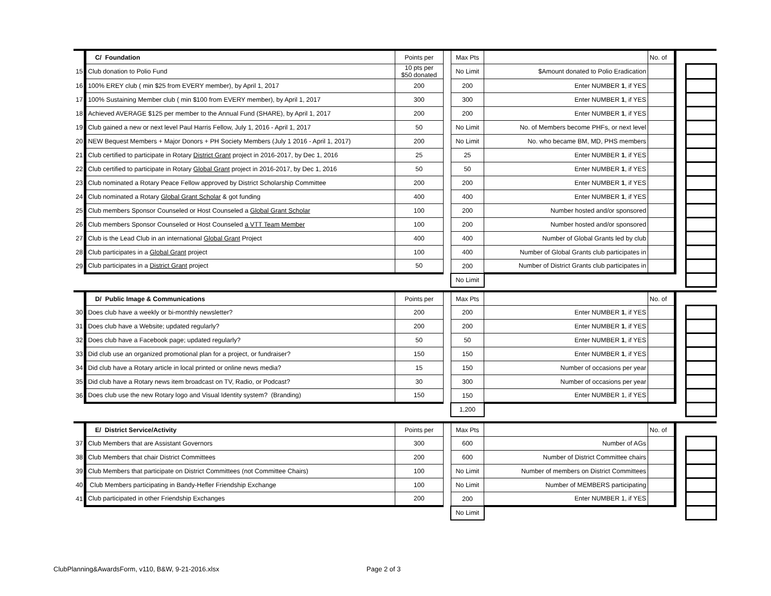| | C/ Foundation | Points per | | Max Pts | | No. of | | |
| 15 | Club donation to Polio Fund | 10 pts per $50 donated | | No Limit | $Amount donated to Polio Eradication | | | |
| 16 | 100% EREY club ( min $25 from EVERY member), by April 1, 2017 | 200 | | 200 | Enter NUMBER 1 , if YES | | | |
| 17 | 100% Sustaining Member club ( min $100 from EVERY member), by April 1, 2017 | 300 | | 300 | Enter NUMBER 1 , if YES | | | |
| 18 | Achieved AVERAGE $125 per member to the Annual Fund (SHARE), by April 1, 2017 | 200 | | 200 | Enter NUMBER 1 , if YES | | | |
| 19 | Club gained a new or next level Paul Harris Fellow, July 1, 2016 - April 1, 2017 | 50 | | No Limit | No. of Members become PHFs, or next level | | | |
| 20 | NEW Bequest Members + Major Donors + PH Society Members (July 1 2016 - April 1, 2017) | 200 | | No Limit | No. who became BM, MD, PHS members | | | |
| 21 | Club certified to participate in Rotary District Grant project in 2016-2017, by Dec 1, 2016 | 25 | | 25 | Enter NUMBER 1 , if YES | | | |
| 22 | Club certified to participate in Rotary Global Grant project in 2016-2017, by Dec 1, 2016 | 50 | | 50 | Enter NUMBER 1 , if YES | | | |
| 23 | Club nominated a Rotary Peace Fellow approved by District Scholarship Committee | 200 | | 200 | Enter NUMBER 1 , if YES | | | |
| 24 | Club nominated a Rotary Global Grant Scholar & got funding | 400 | | 400 | Enter NUMBER 1 , if YES | | | |
| 25 | Club members Sponsor Counseled or Host Counseled a Global Grant Scholar | 100 | | 200 | Number hosted and/or sponsored | | | |
| 26 | Club members Sponsor Counseled or Host Counseled a VTT Team Member | 100 | | 200 | Number hosted and/or sponsored | | | |
| 27 | Club is the Lead Club in an international Global Grant Project | 400 | | 400 | Number of Global Grants led by club | | | |
| 28 | Club participates in a Global Grant project | 100 | | 400 | Number of Global Grants club participates in | | | |
| 29 | Club participates in a District Grant project | 50 | | 200 | Number of District Grants club participates in | | | |
| | | | | No Limit | | | | |
| | D/ Public Image & Communications | Points per | | Max Pts | | No. of | | |
| 30 | Does club have a weekly or bi-monthly newsletter? | 200 | | 200 | Enter NUMBER 1 , if YES | | | |
| 31 | Does club have a Website; updated regularly? | 200 | | 200 | Enter NUMBER 1 , if YES | | | |
| 32 | Does club have a Facebook page; updated regularly? | 50 | | 50 | Enter NUMBER 1 , if YES | | | |
| 33 | Did club use an organized promotional plan for a project, or fundraiser? | 150 | | 150 | Enter NUMBER 1 , if YES | | | |
| 34 | Did club have a Rotary article in local printed or online news media? | 15 | | 150 | Number of occasions per year | | | |
| 35 | Did club have a Rotary news item broadcast on TV, Radio, or Podcast? | 30 | | 300 | Number of occasions per year | | | |
| 36 | Does club use the new Rotary logo and Visual Identity system? (Branding) | 150 | | 150 | Enter NUMBER 1, if YES | | | |
| | | | | 1,200 | | | | |
| | E/ District Service/Activity | Points per | | Max Pts | | No. of | | |
| 37 | Club Members that are Assistant Governors | 300 | | 600 | Number of AGs | | | |
| 38 | Club Members that chair District Committees | 200 | | 600 | Number of District Committee chairs | | | |
| 39 | Club Members that participate on District Committees (not Committee Chairs) | 100 | | No Limit | Number of members on District Committees | | | |
| 40 | Club Members participating in Bandy-Hefler Friendship Exchange | 100 | | No Limit | Number of MEMBERS participating | | | |
| 41 | Club participated in other Friendship Exchanges | 200 | | 200 | Enter NUMBER 1, if YES | | | |
| | | | | No Limit | | | | |
ClubPlanning&AwardsForm, v110, B&W, 9-21-2016.xlsx
Page 2 of 3